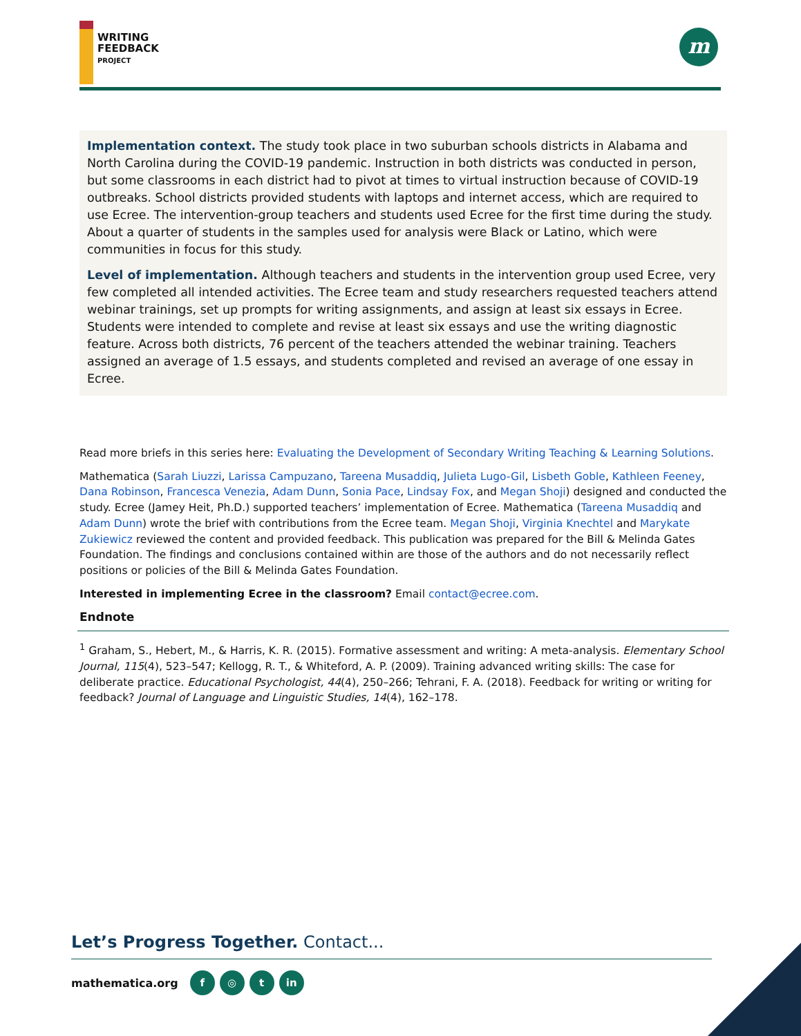WRITING
FEEDBACK
PROJECT
m
Implementation context. The study took place in two suburban schools districts in Alabama and North Carolina during the COVID-19 pandemic. Instruction in both districts was conducted in person, but some classrooms in each district had to pivot at times to virtual instruction because of COVID-19 outbreaks. School districts provided students with laptops and internet access, which are required to use Ecree. The intervention-group teachers and students used Ecree for the first time during the study. About a quarter of students in the samples used for analysis were Black or Latino, which were communities in focus for this study.
Level of implementation. Although teachers and students in the intervention group used Ecree, very few completed all intended activities. The Ecree team and study researchers requested teachers attend webinar trainings, set up prompts for writing assignments, and assign at least six essays in Ecree. Students were intended to complete and revise at least six essays and use the writing diagnostic feature. Across both districts, 76 percent of the teachers attended the webinar training. Teachers assigned an average of 1.5 essays, and students completed and revised an average of one essay in Ecree.
Read more briefs in this series here: Evaluating the Development of Secondary Writing Teaching & Learning Solutions.
Mathematica (Sarah Liuzzi, Larissa Campuzano, Tareena Musaddiq, Julieta Lugo-Gil, Lisbeth Goble, Kathleen Feeney, Dana Robinson, Francesca Venezia, Adam Dunn, Sonia Pace, Lindsay Fox, and Megan Shoji) designed and conducted the study. Ecree (Jamey Heit, Ph.D.) supported teachers’ implementation of Ecree. Mathematica (Tareena Musaddiq and Adam Dunn) wrote the brief with contributions from the Ecree team. Megan Shoji, Virginia Knechtel and Marykate Zukiewicz reviewed the content and provided feedback. This publication was prepared for the Bill & Melinda Gates Foundation. The findings and conclusions contained within are those of the authors and do not necessarily reflect positions or policies of the Bill & Melinda Gates Foundation.
Interested in implementing Ecree in the classroom? Email contact@ecree.com.
Endnote
<sup>1</sup> Graham, S., Hebert, M., & Harris, K. R. (2015). Formative assessment and writing: A meta-analysis. Elementary School Journal, 115(4), 523–547; Kellogg, R. T., & Whiteford, A. P. (2009). Training advanced writing skills: The case for deliberate practice. Educational Psychologist, 44(4), 250–266; Tehrani, F. A. (2018). Feedback for writing or writing for feedback? Journal of Language and Linguistic Studies, 14(4), 162–178.
Let’s Progress Together. Contact...
mathematica.org f ◎ t in